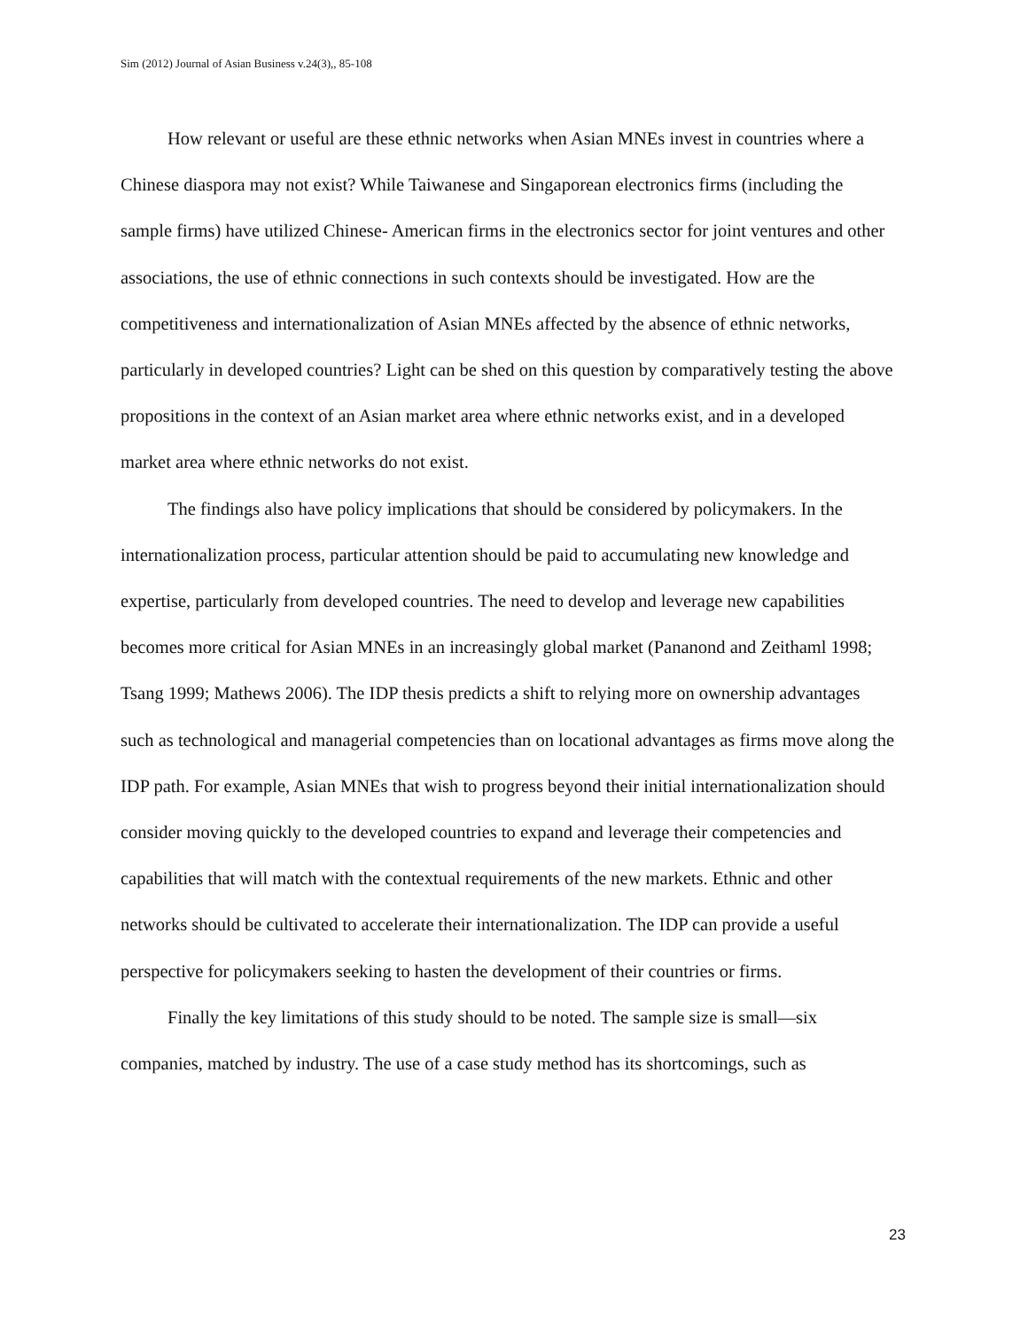Sim (2012) Journal of Asian Business v.24(3),, 85-108
How relevant or useful are these ethnic networks when Asian MNEs invest in countries where a Chinese diaspora may not exist? While Taiwanese and Singaporean electronics firms (including the sample firms) have utilized Chinese- American firms in the electronics sector for joint ventures and other associations, the use of ethnic connections in such contexts should be investigated. How are the competitiveness and internationalization of Asian MNEs affected by the absence of ethnic networks, particularly in developed countries? Light can be shed on this question by comparatively testing the above propositions in the context of an Asian market area where ethnic networks exist, and in a developed market area where ethnic networks do not exist.
The findings also have policy implications that should be considered by policymakers. In the internationalization process, particular attention should be paid to accumulating new knowledge and expertise, particularly from developed countries. The need to develop and leverage new capabilities becomes more critical for Asian MNEs in an increasingly global market (Pananond and Zeithaml 1998; Tsang 1999; Mathews 2006). The IDP thesis predicts a shift to relying more on ownership advantages such as technological and managerial competencies than on locational advantages as firms move along the IDP path. For example, Asian MNEs that wish to progress beyond their initial internationalization should consider moving quickly to the developed countries to expand and leverage their competencies and capabilities that will match with the contextual requirements of the new markets. Ethnic and other networks should be cultivated to accelerate their internationalization. The IDP can provide a useful perspective for policymakers seeking to hasten the development of their countries or firms.
Finally the key limitations of this study should to be noted. The sample size is small—six companies, matched by industry. The use of a case study method has its shortcomings, such as
23